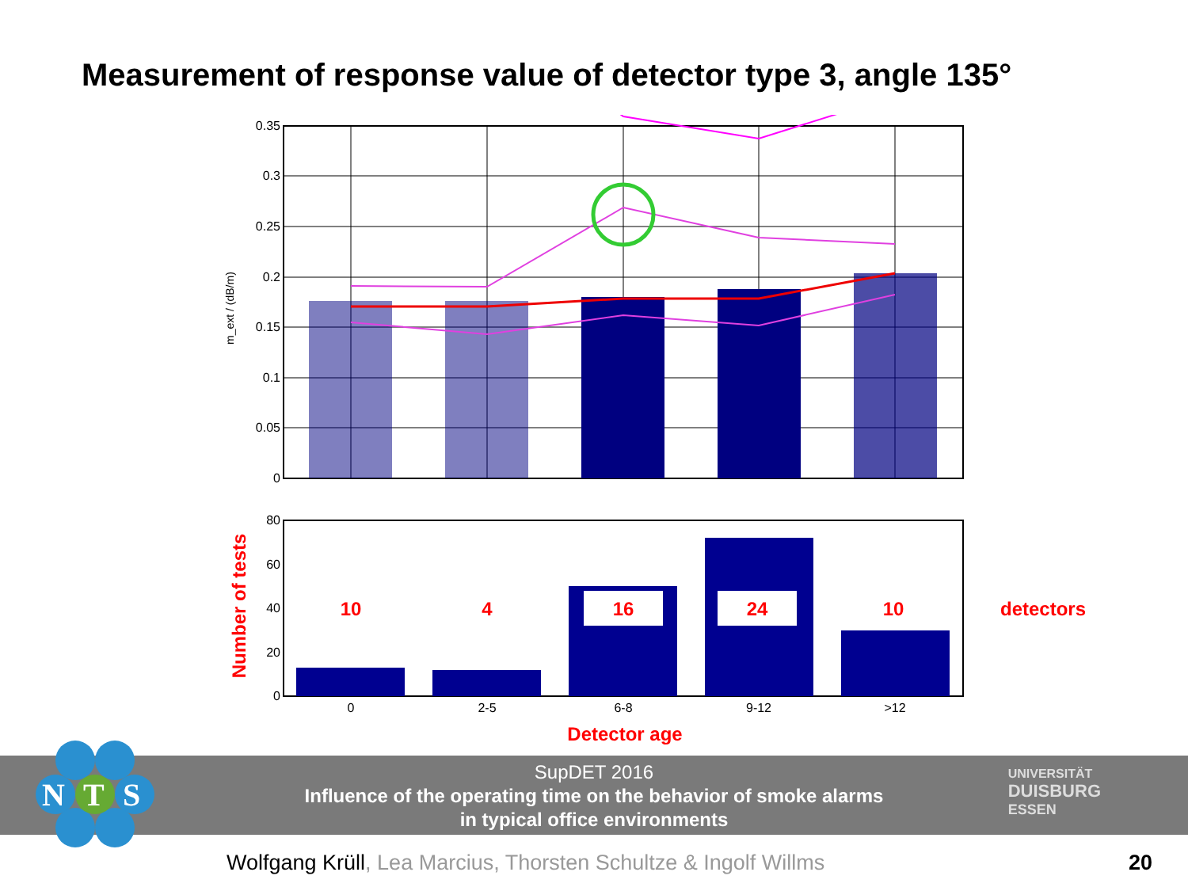Measurement of response value of detector type 3, angle 135°
0.35
0.3
0.25
0.2
0.15
0.1
0.05
0
m_ext / (dB/m)
80
60
40
20
0
0
2-5
6-8
9-12
>12
10
4
16
24
10
detectors
Number of tests
Detector age
SupDET 2016
Influence of the operating time on the behavior of smoke alarms
in typical office environments
N
T
S
UNIVERSITÄT
DUISBURG
ESSEN
Wolfgang Krüll, Lea Marcius, Thorsten Schultze & Ingolf Willms
20